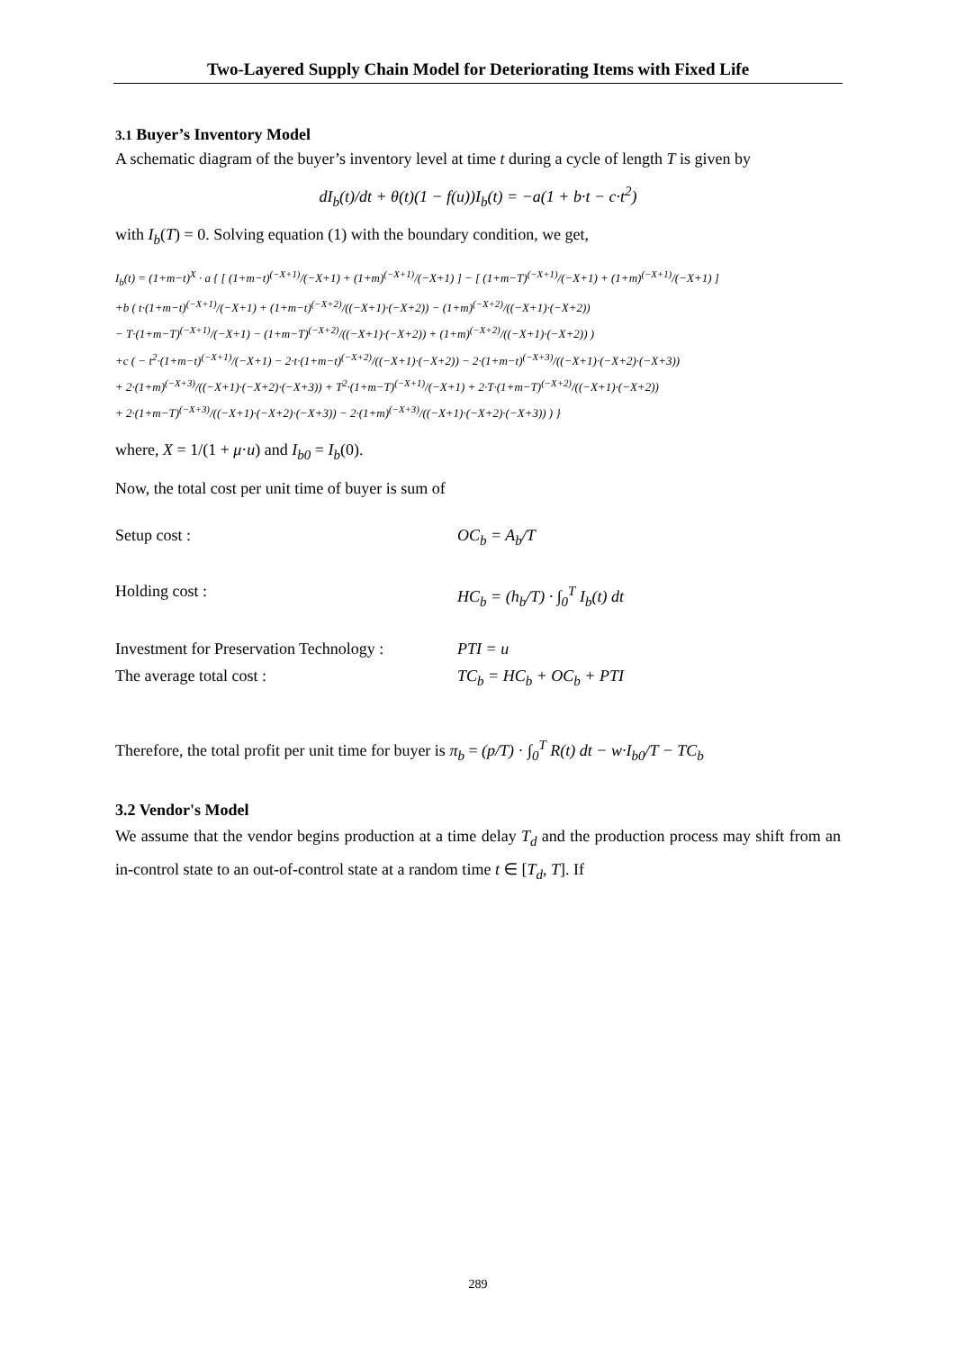Two-Layered Supply Chain Model for Deteriorating Items with Fixed Life
3.1 Buyer’s Inventory Model
A schematic diagram of the buyer’s inventory level at time t during a cycle of length T is given by
dI<sub>b</sub>(t)/dt + θ(t)(1 − f(u))I<sub>b</sub>(t) = −a(1 + b·t − c·t<sup>2</sup>)
with I<sub>b</sub>(T) = 0. Solving equation (1) with the boundary condition, we get,
I<sub>b</sub>(t) = (1+m−t)<sup>X</sup> · a { [ (1+m−t)<sup>(−X+1)</sup>/(−X+1) + (1+m)<sup>(−X+1)</sup>/(−X+1) ] − [ (1+m−T)<sup>(−X+1)</sup>/(−X+1) + (1+m)<sup>(−X+1)</sup>/(−X+1) ]
+b ( t·(1+m−t)<sup>(−X+1)</sup>/(−X+1) + (1+m−t)<sup>(−X+2)</sup>/((−X+1)·(−X+2)) − (1+m)<sup>(−X+2)</sup>/((−X+1)·(−X+2))
− T·(1+m−T)<sup>(−X+1)</sup>/(−X+1) − (1+m−T)<sup>(−X+2)</sup>/((−X+1)·(−X+2)) + (1+m)<sup>(−X+2)</sup>/((−X+1)·(−X+2)) )
+c ( − t<sup>2</sup>·(1+m−t)<sup>(−X+1)</sup>/(−X+1) − 2·t·(1+m−t)<sup>(−X+2)</sup>/((−X+1)·(−X+2)) − 2·(1+m−t)<sup>(−X+3)</sup>/((−X+1)·(−X+2)·(−X+3))
+ 2·(1+m)<sup>(−X+3)</sup>/((−X+1)·(−X+2)·(−X+3)) + T<sup>2</sup>·(1+m−T)<sup>(−X+1)</sup>/(−X+1) + 2·T·(1+m−T)<sup>(−X+2)</sup>/((−X+1)·(−X+2))
+ 2·(1+m−T)<sup>(−X+3)</sup>/((−X+1)·(−X+2)·(−X+3)) − 2·(1+m)<sup>(−X+3)</sup>/((−X+1)·(−X+2)·(−X+3)) ) }
where, X = 1/(1 + μ·u) and I<sub>b0</sub> = I<sub>b</sub>(0).
Now, the total cost per unit time of buyer is sum of
Setup cost : OC<sub>b</sub> = A<sub>b</sub>/T
Holding cost : HC<sub>b</sub> = (h<sub>b</sub>/T) · ∫<sub>0</sub><sup>T</sup> I<sub>b</sub>(t) dt
Investment for Preservation Technology : PTI = u
The average total cost : TC<sub>b</sub> = HC<sub>b</sub> + OC<sub>b</sub> + PTI
Therefore, the total profit per unit time for buyer is π<sub>b</sub> = (p/T) · ∫<sub>0</sub><sup>T</sup> R(t) dt − w·I<sub>b0</sub>/T − TC<sub>b</sub>
3.2 Vendor's Model
We assume that the vendor begins production at a time delay T<sub>d</sub> and the production process may shift from an in-control state to an out-of-control state at a random time t ∈ [T<sub>d</sub>, T]. If
289